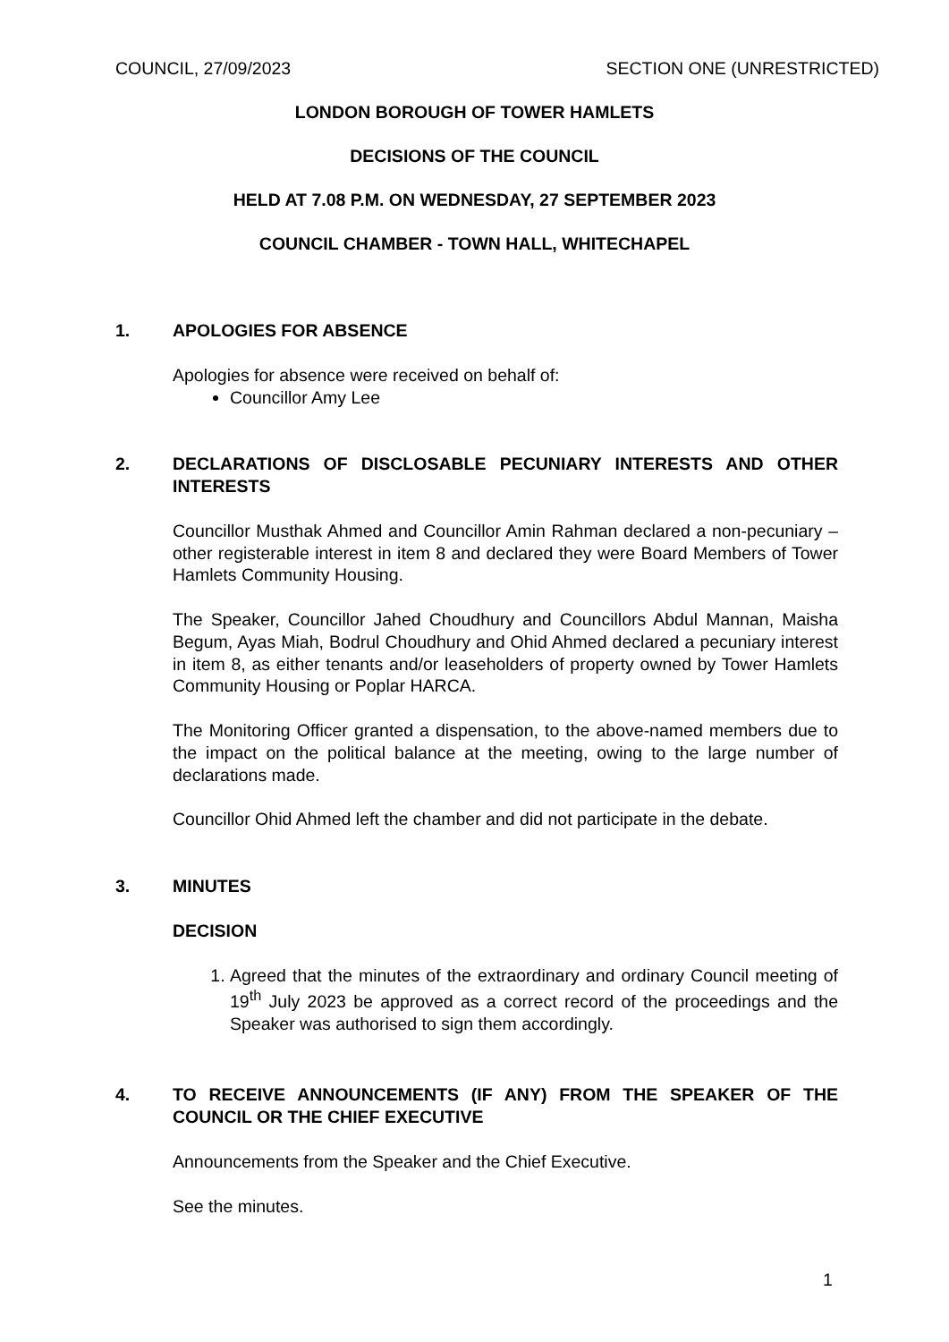COUNCIL, 27/09/2023 SECTION ONE (UNRESTRICTED)
LONDON BOROUGH OF TOWER HAMLETS
DECISIONS OF THE COUNCIL
HELD AT 7.08 P.M. ON WEDNESDAY, 27 SEPTEMBER 2023
COUNCIL CHAMBER - TOWN HALL, WHITECHAPEL
1. APOLOGIES FOR ABSENCE
Apologies for absence were received on behalf of:
Councillor Amy Lee
2. DECLARATIONS OF DISCLOSABLE PECUNIARY INTERESTS AND OTHER INTERESTS
Councillor Musthak Ahmed and Councillor Amin Rahman declared a non-pecuniary – other registerable interest in item 8 and declared they were Board Members of Tower Hamlets Community Housing.
The Speaker, Councillor Jahed Choudhury and Councillors Abdul Mannan, Maisha Begum, Ayas Miah, Bodrul Choudhury and Ohid Ahmed declared a pecuniary interest in item 8, as either tenants and/or leaseholders of property owned by Tower Hamlets Community Housing or Poplar HARCA.
The Monitoring Officer granted a dispensation, to the above-named members due to the impact on the political balance at the meeting, owing to the large number of declarations made.
Councillor Ohid Ahmed left the chamber and did not participate in the debate.
3. MINUTES
DECISION
1. Agreed that the minutes of the extraordinary and ordinary Council meeting of 19<sup>th</sup> July 2023 be approved as a correct record of the proceedings and the Speaker was authorised to sign them accordingly.
4. TO RECEIVE ANNOUNCEMENTS (IF ANY) FROM THE SPEAKER OF THE COUNCIL OR THE CHIEF EXECUTIVE
Announcements from the Speaker and the Chief Executive.
See the minutes.
1